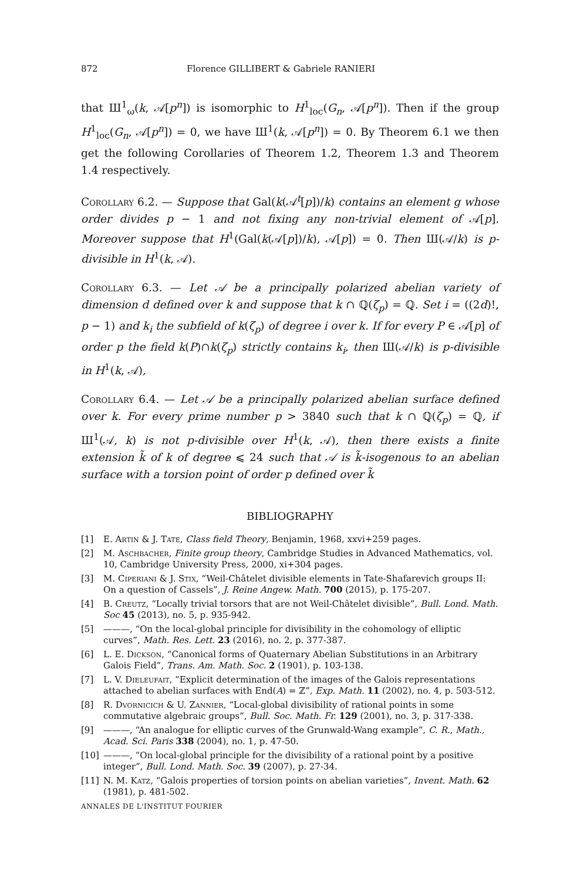872 Florence GILLIBERT & Gabriele RANIERI
that Ш<sup>1</sup><sub>ω</sub>(k, 𝒜[p<sup>n</sup>]) is isomorphic to H<sup>1</sup><sub>loc</sub>(G<sub>n</sub>, 𝒜[p<sup>n</sup>]). Then if the group H<sup>1</sup><sub>loc</sub>(G<sub>n</sub>, 𝒜[p<sup>n</sup>]) = 0, we have Ш<sup>1</sup>(k, 𝒜[p<sup>n</sup>]) = 0. By Theorem 6.1 we then get the following Corollaries of Theorem 1.2, Theorem 1.3 and Theorem 1.4 respectively.
Corollary 6.2. — Suppose that Gal(k(𝒜<sup>t</sup>[p])/k) contains an element g whose order divides p − 1 and not fixing any non-trivial element of 𝒜[p]. Moreover suppose that H<sup>1</sup>(Gal(k(𝒜[p])/k), 𝒜[p]) = 0. Then Ш(𝒜/k) is p-divisible in H<sup>1</sup>(k, 𝒜).
Corollary 6.3. — Let 𝒜 be a principally polarized abelian variety of dimension d defined over k and suppose that k ∩ ℚ(ζ<sub>p</sub>) = ℚ. Set i = ((2d)!, p − 1) and k<sub>i</sub> the subfield of k(ζ<sub>p</sub>) of degree i over k. If for every P ∈ 𝒜[p] of order p the field k(P)∩k(ζ<sub>p</sub>) strictly contains k<sub>i</sub>, then Ш(𝒜/k) is p-divisible in H<sup>1</sup>(k, 𝒜),
Corollary 6.4. — Let 𝒜 be a principally polarized abelian surface defined over k. For every prime number p > 3840 such that k ∩ ℚ(ζ<sub>p</sub>) = ℚ, if Ш<sup>1</sup>(𝒜, k) is not p-divisible over H<sup>1</sup>(k, 𝒜), then there exists a finite extension k̃ of k of degree ⩽ 24 such that 𝒜 is k̃-isogenous to an abelian surface with a torsion point of order p defined over k̃
BIBLIOGRAPHY
[1] E. Artin & J. Tate, Class field Theory, Benjamin, 1968, xxvi+259 pages.
[2] M. Aschbacher, Finite group theory, Cambridge Studies in Advanced Mathematics, vol. 10, Cambridge University Press, 2000, xi+304 pages.
[3] M. Ciperiani & J. Stix, “Weil-Châtelet divisible elements in Tate-Shafarevich groups II: On a question of Cassels”, J. Reine Angew. Math. 700 (2015), p. 175-207.
[4] B. Creutz, “Locally trivial torsors that are not Weil-Châtelet divisible”, Bull. Lond. Math. Soc 45 (2013), no. 5, p. 935-942.
[5] ———, “On the local-global principle for divisibility in the cohomology of elliptic curves”, Math. Res. Lett. 23 (2016), no. 2, p. 377-387.
[6] L. E. Dickson, “Canonical forms of Quaternary Abelian Substitutions in an Arbitrary Galois Field”, Trans. Am. Math. Soc. 2 (1901), p. 103-138.
[7] L. V. Dieleufait, “Explicit determination of the images of the Galois representations attached to abelian surfaces with End(A) = ℤ”, Exp. Math. 11 (2002), no. 4, p. 503-512.
[8] R. Dvornicich & U. Zannier, “Local-global divisibility of rational points in some commutative algebraic groups”, Bull. Soc. Math. Fr. 129 (2001), no. 3, p. 317-338.
[9] ———, “An analogue for elliptic curves of the Grunwald-Wang example”, C. R., Math., Acad. Sci. Paris 338 (2004), no. 1, p. 47-50.
[10] ———, “On local-global principle for the divisibility of a rational point by a positive integer”, Bull. Lond. Math. Soc. 39 (2007), p. 27-34.
[11] N. M. Katz, “Galois properties of torsion points on abelian varieties”, Invent. Math. 62 (1981), p. 481-502.
ANNALES DE L'INSTITUT FOURIER